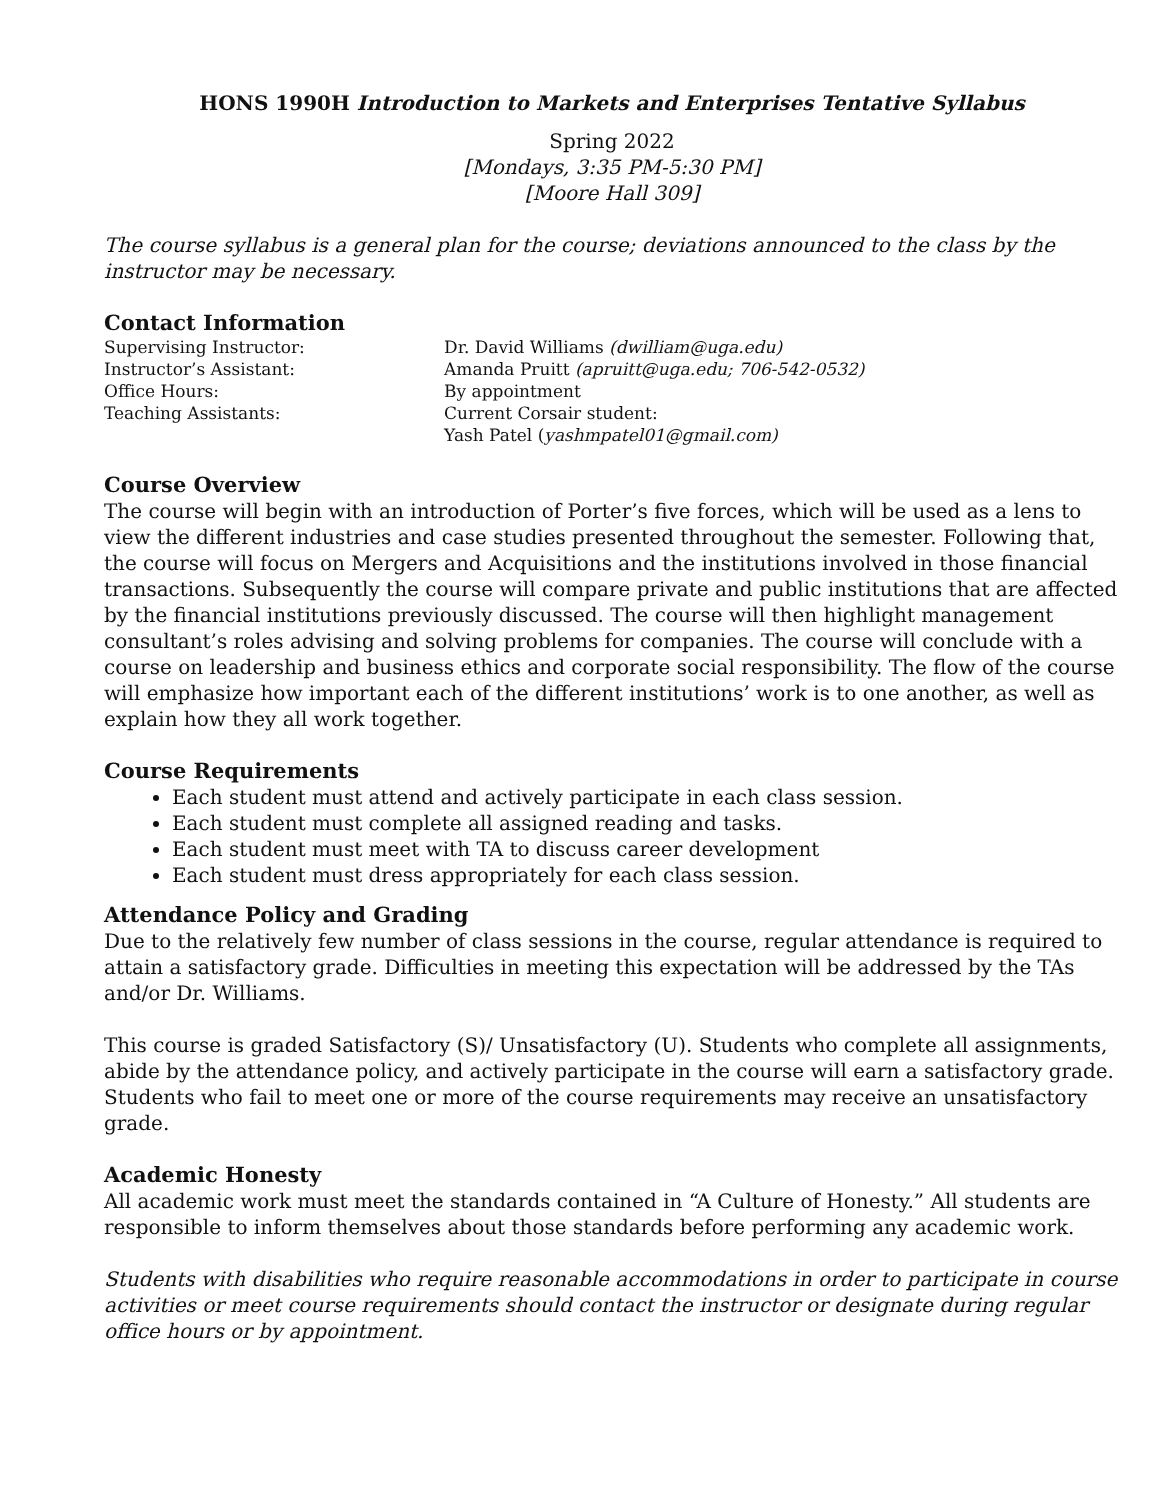HONS 1990H Introduction to Markets and Enterprises Tentative Syllabus
Spring 2022
[Mondays, 3:35 PM-5:30 PM]
[Moore Hall 309]
The course syllabus is a general plan for the course; deviations announced to the class by the instructor may be necessary.
Contact Information
Supervising Instructor: Dr. David Williams (dwilliam@uga.edu) Instructor’s Assistant: Amanda Pruitt (apruitt@uga.edu; 706-542-0532) Office Hours: By appointment Teaching Assistants: Current Corsair student:
Yash Patel (yashmpatel01@gmail.com)
Course Overview
The course will begin with an introduction of Porter’s five forces, which will be used as a lens to view the different industries and case studies presented throughout the semester. Following that, the course will focus on Mergers and Acquisitions and the institutions involved in those financial transactions. Subsequently the course will compare private and public institutions that are affected by the financial institutions previously discussed. The course will then highlight management consultant’s roles advising and solving problems for companies. The course will conclude with a course on leadership and business ethics and corporate social responsibility. The flow of the course will emphasize how important each of the different institutions’ work is to one another, as well as explain how they all work together.
Course Requirements
Each student must attend and actively participate in each class session.
Each student must complete all assigned reading and tasks.
Each student must meet with TA to discuss career development
Each student must dress appropriately for each class session.
Attendance Policy and Grading
Due to the relatively few number of class sessions in the course, regular attendance is required to attain a satisfactory grade. Difficulties in meeting this expectation will be addressed by the TAs and/or Dr. Williams.
This course is graded Satisfactory (S)/ Unsatisfactory (U). Students who complete all assignments, abide by the attendance policy, and actively participate in the course will earn a satisfactory grade. Students who fail to meet one or more of the course requirements may receive an unsatisfactory grade.
Academic Honesty
All academic work must meet the standards contained in “A Culture of Honesty.” All students are responsible to inform themselves about those standards before performing any academic work.
Students with disabilities who require reasonable accommodations in order to participate in course activities or meet course requirements should contact the instructor or designate during regular office hours or by appointment.